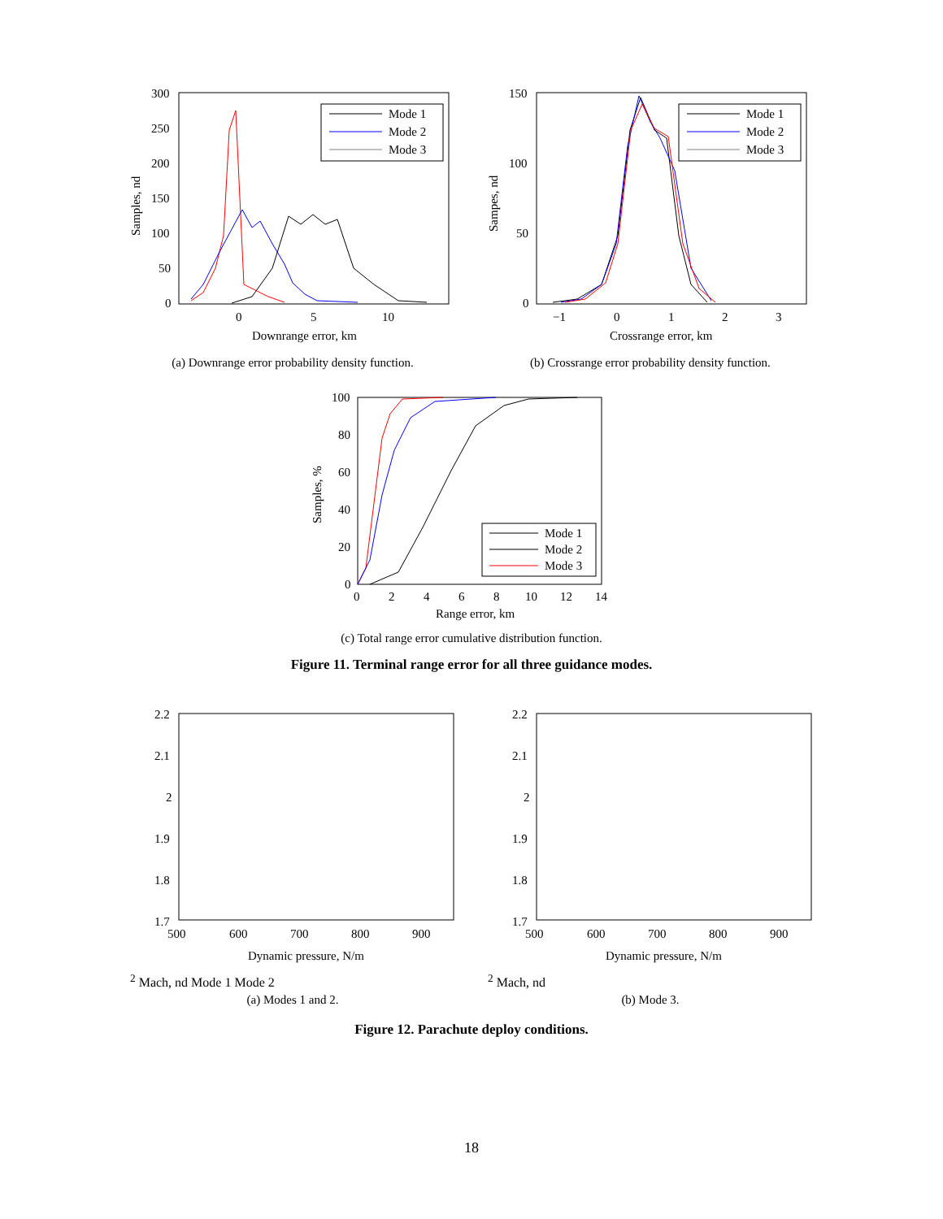300
250
200
150
100
50
0
0
5
10
Downrange error, km
Samples, nd
Mode 1
Mode 2
Mode 3
(a) Downrange error probability density function.
150
100
50
0
−1
0
1
2
3
Crossrange error, km
Sampes, nd
Mode 1
Mode 2
Mode 3
(b) Crossrange error probability density function.
100
80
60
40
20
0
0
2
4
6
8
10
12
14
Range error, km
Samples, %
Mode 1
Mode 2
Mode 3
(c) Total range error cumulative distribution function.
Figure 11. Terminal range error for all three guidance modes.
2.2
2.1
2
1.9
1.8
1.7
500
600
700
800
900
Dynamic pressure, N/m2
Mach, nd
Mode 1
Mode 2
(a) Modes 1 and 2.
2.2
2.1
2
1.9
1.8
1.7
500
600
700
800
900
Dynamic pressure, N/m2
Mach, nd
(b) Mode 3.
Figure 12. Parachute deploy conditions.
18